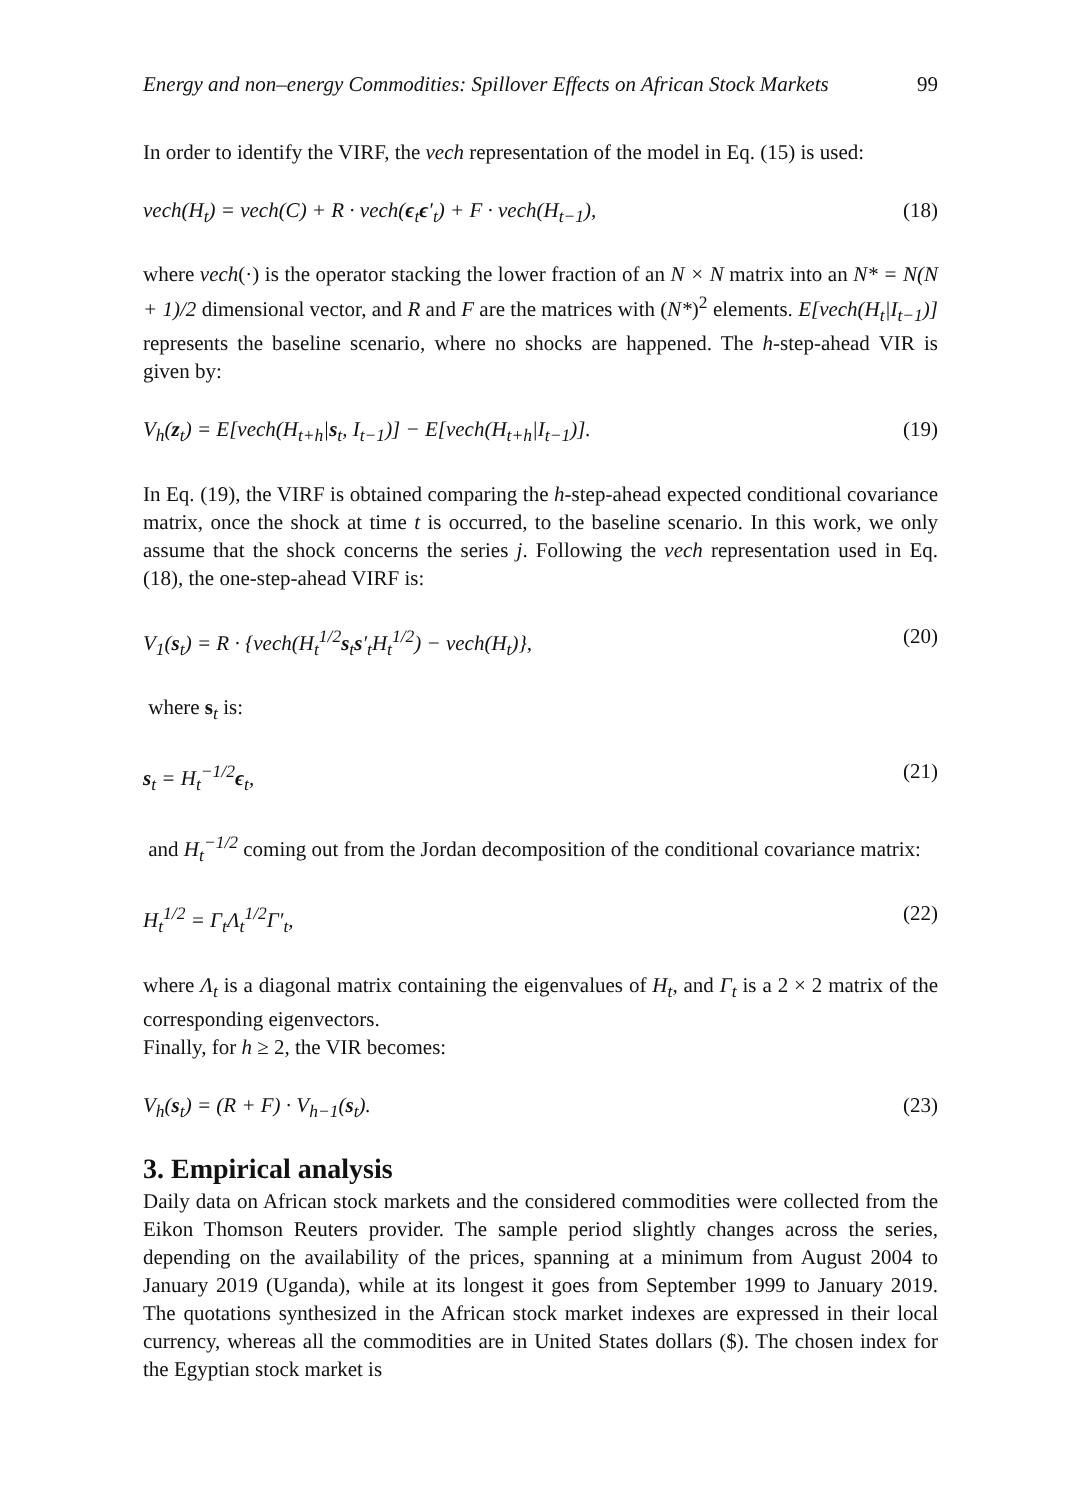Energy and non–energy Commodities: Spillover Effects on African Stock Markets 99
In order to identify the VIRF, the vech representation of the model in Eq. (15) is used:
vech(H<sub>t</sub>) = vech(C) + R · vech(ϵ<sub>t</sub>ϵ′<sub>t</sub>) + F · vech(H<sub>t−1</sub>), (18)
where vech(·) is the operator stacking the lower fraction of an N × N matrix into an N* = N(N + 1)/2 dimensional vector, and R and F are the matrices with (N*)<sup>2</sup> elements. E[vech(H<sub>t</sub>|I<sub>t−1</sub>)] represents the baseline scenario, where no shocks are happened. The h-step-ahead VIR is given by:
V<sub>h</sub>(z<sub>t</sub>) = E[vech(H<sub>t+h</sub>|s<sub>t</sub>, I<sub>t−1</sub>)] − E[vech(H<sub>t+h</sub>|I<sub>t−1</sub>)]. (19)
In Eq. (19), the VIRF is obtained comparing the h-step-ahead expected conditional covariance matrix, once the shock at time t is occurred, to the baseline scenario. In this work, we only assume that the shock concerns the series j. Following the vech representation used in Eq. (18), the one-step-ahead VIRF is:
V<sub>1</sub>(s<sub>t</sub>) = R · {vech(H<sub>t</sub><sup>1/2</sup>s<sub>t</sub>s′<sub>t</sub>H<sub>t</sub><sup>1/2</sup>) − vech(H<sub>t</sub>)}, (20)
where s<sub>t</sub> is:
s<sub>t</sub> = H<sub>t</sub><sup>−1/2</sup>ϵ<sub>t</sub>, (21)
and H<sub>t</sub><sup>−1/2</sup> coming out from the Jordan decomposition of the conditional covariance matrix:
H<sub>t</sub><sup>1/2</sup> = Γ<sub>t</sub>Λ<sub>t</sub><sup>1/2</sup>Γ′<sub>t</sub>, (22)
where Λ<sub>t</sub> is a diagonal matrix containing the eigenvalues of H<sub>t</sub>, and Γ<sub>t</sub> is a 2 × 2 matrix of the corresponding eigenvectors.
Finally, for h ≥ 2, the VIR becomes:
V<sub>h</sub>(s<sub>t</sub>) = (R + F) · V<sub>h−1</sub>(s<sub>t</sub>). (23)
3. Empirical analysis
Daily data on African stock markets and the considered commodities were collected from the Eikon Thomson Reuters provider. The sample period slightly changes across the series, depending on the availability of the prices, spanning at a minimum from August 2004 to January 2019 (Uganda), while at its longest it goes from September 1999 to January 2019. The quotations synthesized in the African stock market indexes are expressed in their local currency, whereas all the commodities are in United States dollars ($). The chosen index for the Egyptian stock market is